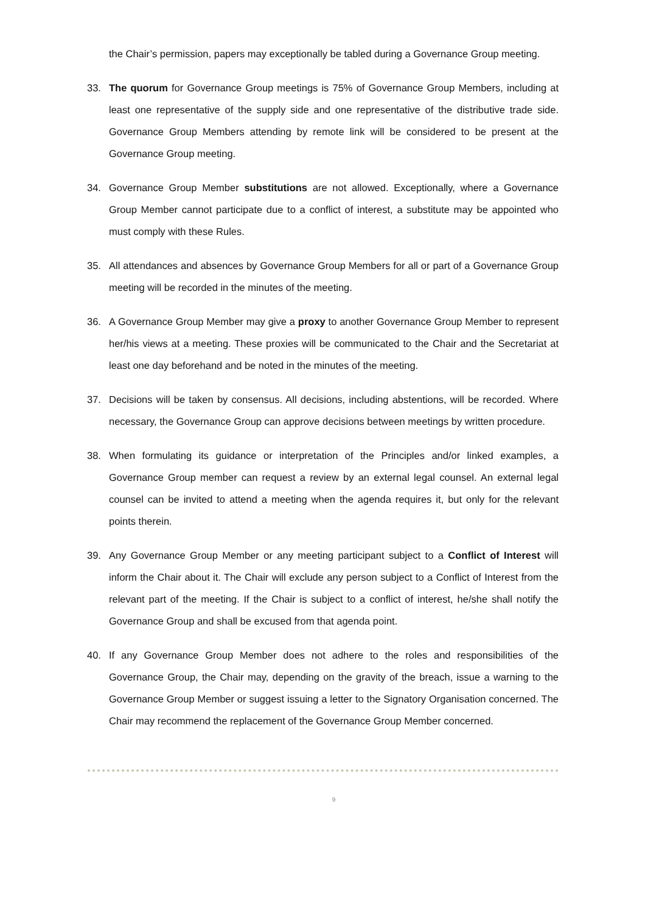the Chair’s permission, papers may exceptionally be tabled during a Governance Group meeting.
33. The quorum for Governance Group meetings is 75% of Governance Group Members, including at least one representative of the supply side and one representative of the distributive trade side. Governance Group Members attending by remote link will be considered to be present at the Governance Group meeting.
34. Governance Group Member substitutions are not allowed. Exceptionally, where a Governance Group Member cannot participate due to a conflict of interest, a substitute may be appointed who must comply with these Rules.
35. All attendances and absences by Governance Group Members for all or part of a Governance Group meeting will be recorded in the minutes of the meeting.
36. A Governance Group Member may give a proxy to another Governance Group Member to represent her/his views at a meeting. These proxies will be communicated to the Chair and the Secretariat at least one day beforehand and be noted in the minutes of the meeting.
37. Decisions will be taken by consensus. All decisions, including abstentions, will be recorded. Where necessary, the Governance Group can approve decisions between meetings by written procedure.
38. When formulating its guidance or interpretation of the Principles and/or linked examples, a Governance Group member can request a review by an external legal counsel. An external legal counsel can be invited to attend a meeting when the agenda requires it, but only for the relevant points therein.
39. Any Governance Group Member or any meeting participant subject to a Conflict of Interest will inform the Chair about it. The Chair will exclude any person subject to a Conflict of Interest from the relevant part of the meeting. If the Chair is subject to a conflict of interest, he/she shall notify the Governance Group and shall be excused from that agenda point.
40. If any Governance Group Member does not adhere to the roles and responsibilities of the Governance Group, the Chair may, depending on the gravity of the breach, issue a warning to the Governance Group Member or suggest issuing a letter to the Signatory Organisation concerned. The Chair may recommend the replacement of the Governance Group Member concerned.
9